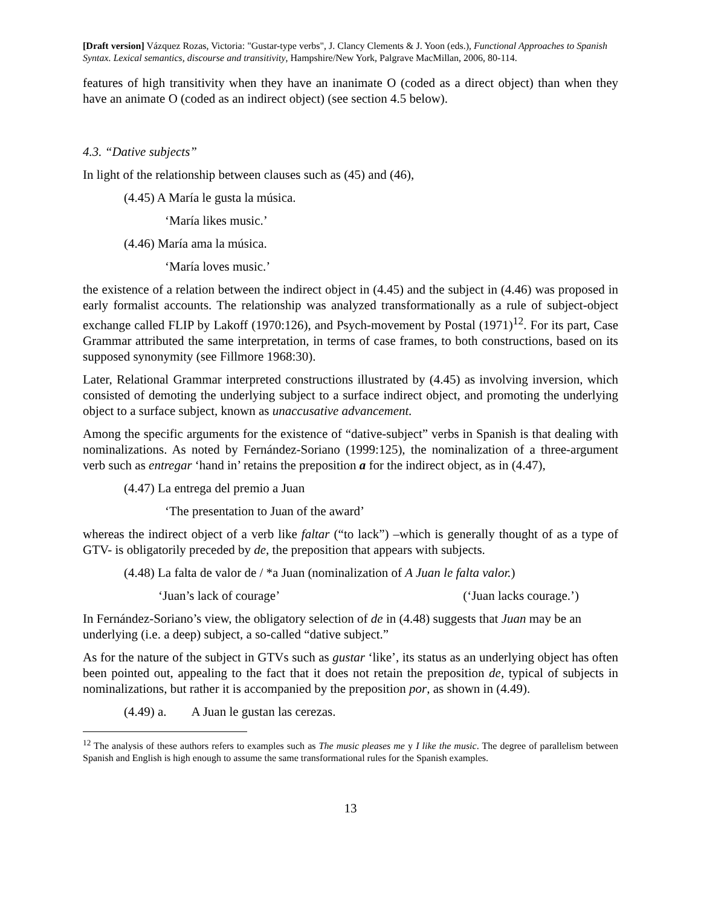[Draft version] Vázquez Rozas, Victoria: "Gustar-type verbs", J. Clancy Clements & J. Yoon (eds.), Functional Approaches to Spanish Syntax. Lexical semantics, discourse and transitivity, Hampshire/New York, Palgrave MacMillan, 2006, 80-114.
features of high transitivity when they have an inanimate O (coded as a direct object) than when they have an animate O (coded as an indirect object) (see section 4.5 below).
4.3. “Dative subjects”
In light of the relationship between clauses such as (45) and (46),
(4.45) A María le gusta la música.
‘María likes music.’
(4.46) María ama la música.
‘María loves music.’
the existence of a relation between the indirect object in (4.45) and the subject in (4.46) was proposed in early formalist accounts. The relationship was analyzed transformationally as a rule of subject-object exchange called FLIP by Lakoff (1970:126), and Psych-movement by Postal (1971)<sup>12</sup>. For its part, Case Grammar attributed the same interpretation, in terms of case frames, to both constructions, based on its supposed synonymity (see Fillmore 1968:30).
Later, Relational Grammar interpreted constructions illustrated by (4.45) as involving inversion, which consisted of demoting the underlying subject to a surface indirect object, and promoting the underlying object to a surface subject, known as unaccusative advancement.
Among the specific arguments for the existence of “dative-subject” verbs in Spanish is that dealing with nominalizations. As noted by Fernández-Soriano (1999:125), the nominalization of a three-argument verb such as entregar ‘hand in’ retains the preposition a for the indirect object, as in (4.47),
(4.47) La entrega del premio a Juan
‘The presentation to Juan of the award’
whereas the indirect object of a verb like faltar (“to lack”) –which is generally thought of as a type of GTV- is obligatorily preceded by de, the preposition that appears with subjects.
(4.48) La falta de valor de / *a Juan (nominalization of A Juan le falta valor.)
‘Juan’s lack of courage’ (‘Juan lacks courage.’)
In Fernández-Soriano’s view, the obligatory selection of de in (4.48) suggests that Juan may be an underlying (i.e. a deep) subject, a so-called “dative subject.”
As for the nature of the subject in GTVs such as gustar ‘like’, its status as an underlying object has often been pointed out, appealing to the fact that it does not retain the preposition de, typical of subjects in nominalizations, but rather it is accompanied by the preposition por, as shown in (4.49).
(4.49) a. A Juan le gustan las cerezas.
<sup>12</sup> The analysis of these authors refers to examples such as The music pleases me y I like the music. The degree of parallelism between Spanish and English is high enough to assume the same transformational rules for the Spanish examples.
13